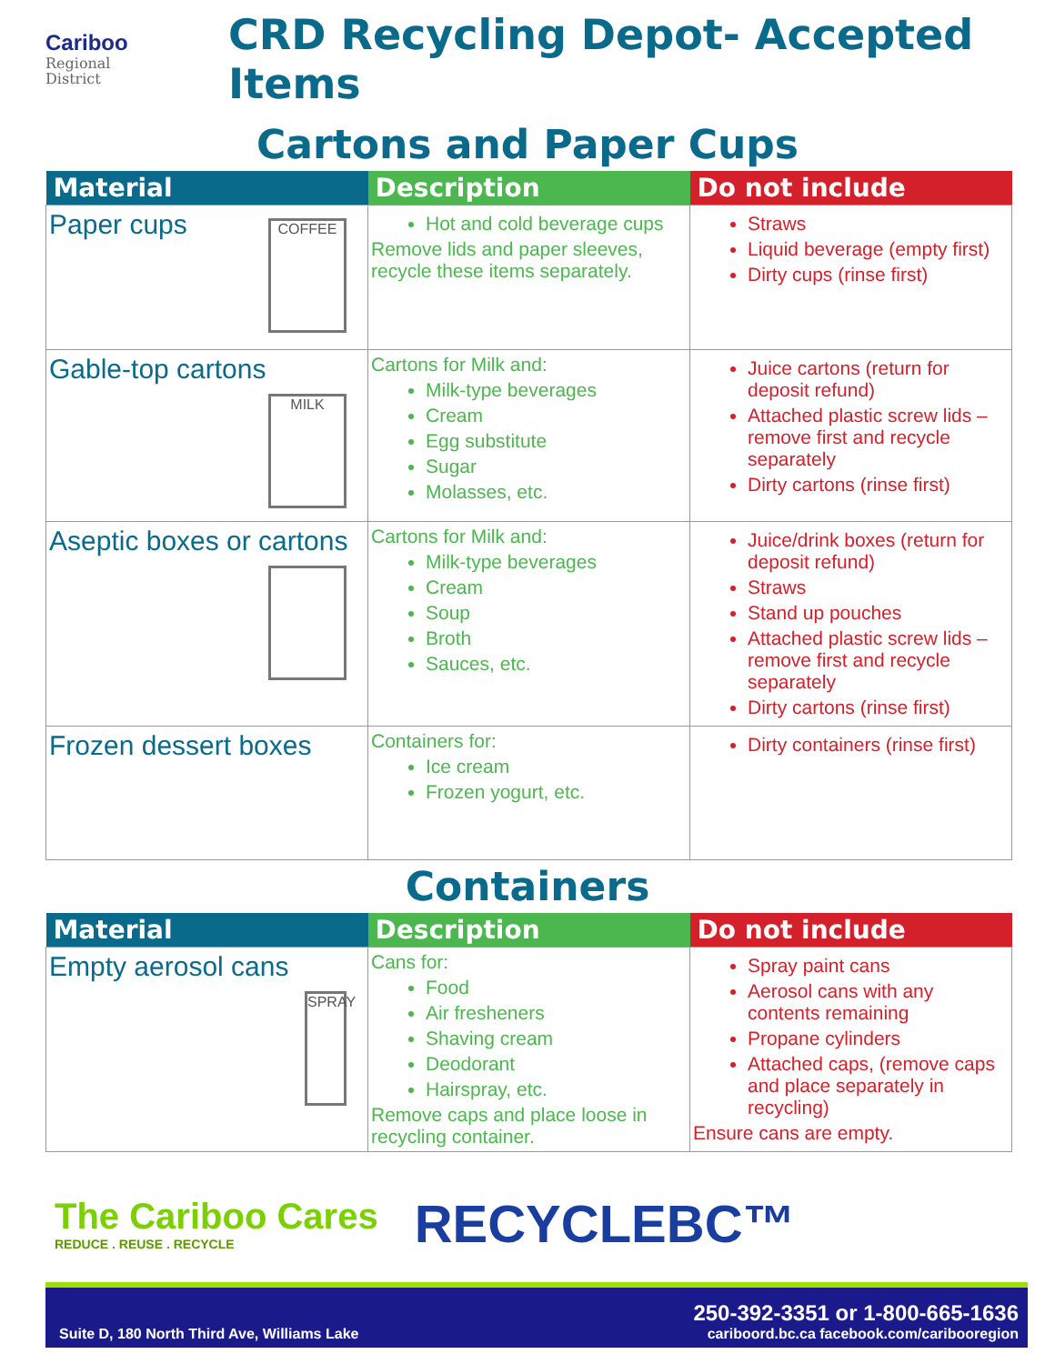Cariboo
Regional
District
CRD Recycling Depot- Accepted Items
Cartons and Paper Cups
| Material | Description | Do not include |
| --- | --- | --- |
| Paper cups COFFEE | Hot and cold beverage cups Remove lids and paper sleeves, recycle these items separately. | Straws Liquid beverage (empty first) Dirty cups (rinse first) |
| Gable-top cartons MILK | Cartons for Milk and: Milk-type beverages Cream Egg substitute Sugar Molasses, etc. | Juice cartons (return for deposit refund) Attached plastic screw lids – remove first and recycle separately Dirty cartons (rinse first) |
| Aseptic boxes or cartons | Cartons for Milk and: Milk-type beverages Cream Soup Broth Sauces, etc. | Juice/drink boxes (return for deposit refund) Straws Stand up pouches Attached plastic screw lids – remove first and recycle separately Dirty cartons (rinse first) |
| Frozen dessert boxes | Containers for: Ice cream Frozen yogurt, etc. | Dirty containers (rinse first) |
Containers
| Material | Description | Do not include |
| --- | --- | --- |
| Empty aerosol cans SPRAY | Cans for: Food Air fresheners Shaving cream Deodorant Hairspray, etc. Remove caps and place loose in recycling container. | Spray paint cans Aerosol cans with any contents remaining Propane cylinders Attached caps, (remove caps and place separately in recycling) Ensure cans are empty. |
The Cariboo Cares
REDUCE . REUSE . RECYCLE
RECYCLEBC™
Suite D, 180 North Third Ave, Williams Lake 250-392-3351 or 1-800-665-1636
cariboord.bc.ca facebook.com/caribooregion